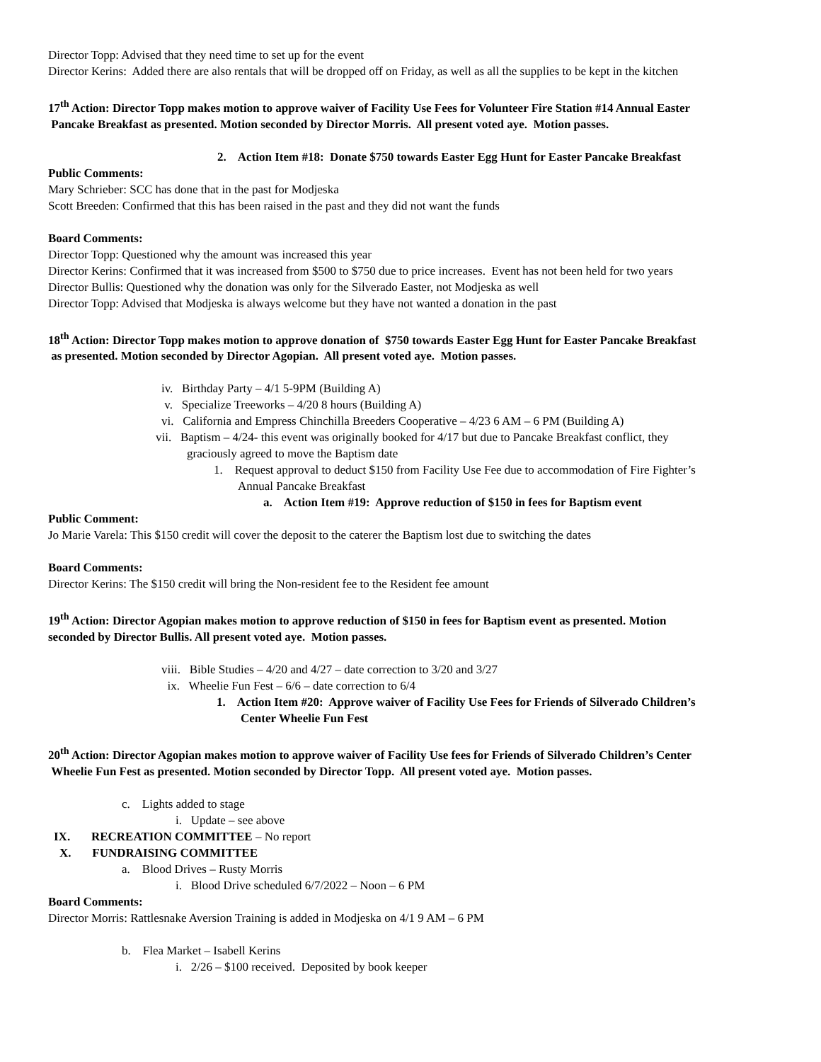Director Topp: Advised that they need time to set up for the event
Director Kerins: Added there are also rentals that will be dropped off on Friday, as well as all the supplies to be kept in the kitchen
17<sup>th</sup> Action: Director Topp makes motion to approve waiver of Facility Use Fees for Volunteer Fire Station #14 Annual Easter
Pancake Breakfast as presented. Motion seconded by Director Morris. All present voted aye. Motion passes.
2. Action Item #18: Donate $750 towards Easter Egg Hunt for Easter Pancake Breakfast
Public Comments:
Mary Schrieber: SCC has done that in the past for Modjeska
Scott Breeden: Confirmed that this has been raised in the past and they did not want the funds
Board Comments:
Director Topp: Questioned why the amount was increased this year
Director Kerins: Confirmed that it was increased from $500 to $750 due to price increases. Event has not been held for two years
Director Bullis: Questioned why the donation was only for the Silverado Easter, not Modjeska as well
Director Topp: Advised that Modjeska is always welcome but they have not wanted a donation in the past
18<sup>th</sup> Action: Director Topp makes motion to approve donation of $750 towards Easter Egg Hunt for Easter Pancake Breakfast
as presented. Motion seconded by Director Agopian. All present voted aye. Motion passes.
iv. Birthday Party – 4/1 5-9PM (Building A)
v. Specialize Treeworks – 4/20 8 hours (Building A)
vi. California and Empress Chinchilla Breeders Cooperative – 4/23 6 AM – 6 PM (Building A)
vii. Baptism – 4/24- this event was originally booked for 4/17 but due to Pancake Breakfast conflict, they
graciously agreed to move the Baptism date
1. Request approval to deduct $150 from Facility Use Fee due to accommodation of Fire Fighter’s
Annual Pancake Breakfast
a. Action Item #19: Approve reduction of $150 in fees for Baptism event
Public Comment:
Jo Marie Varela: This $150 credit will cover the deposit to the caterer the Baptism lost due to switching the dates
Board Comments:
Director Kerins: The $150 credit will bring the Non-resident fee to the Resident fee amount
19<sup>th</sup> Action: Director Agopian makes motion to approve reduction of $150 in fees for Baptism event as presented. Motion
seconded by Director Bullis. All present voted aye. Motion passes.
viii. Bible Studies – 4/20 and 4/27 – date correction to 3/20 and 3/27
ix. Wheelie Fun Fest – 6/6 – date correction to 6/4
1. Action Item #20: Approve waiver of Facility Use Fees for Friends of Silverado Children’s
Center Wheelie Fun Fest
20<sup>th</sup> Action: Director Agopian makes motion to approve waiver of Facility Use fees for Friends of Silverado Children’s Center
Wheelie Fun Fest as presented. Motion seconded by Director Topp. All present voted aye. Motion passes.
c. Lights added to stage
i. Update – see above
IX. RECREATION COMMITTEE – No report
X. FUNDRAISING COMMITTEE
a. Blood Drives – Rusty Morris
i. Blood Drive scheduled 6/7/2022 – Noon – 6 PM
Board Comments:
Director Morris: Rattlesnake Aversion Training is added in Modjeska on 4/1 9 AM – 6 PM
b. Flea Market – Isabell Kerins
i. 2/26 – $100 received. Deposited by book keeper